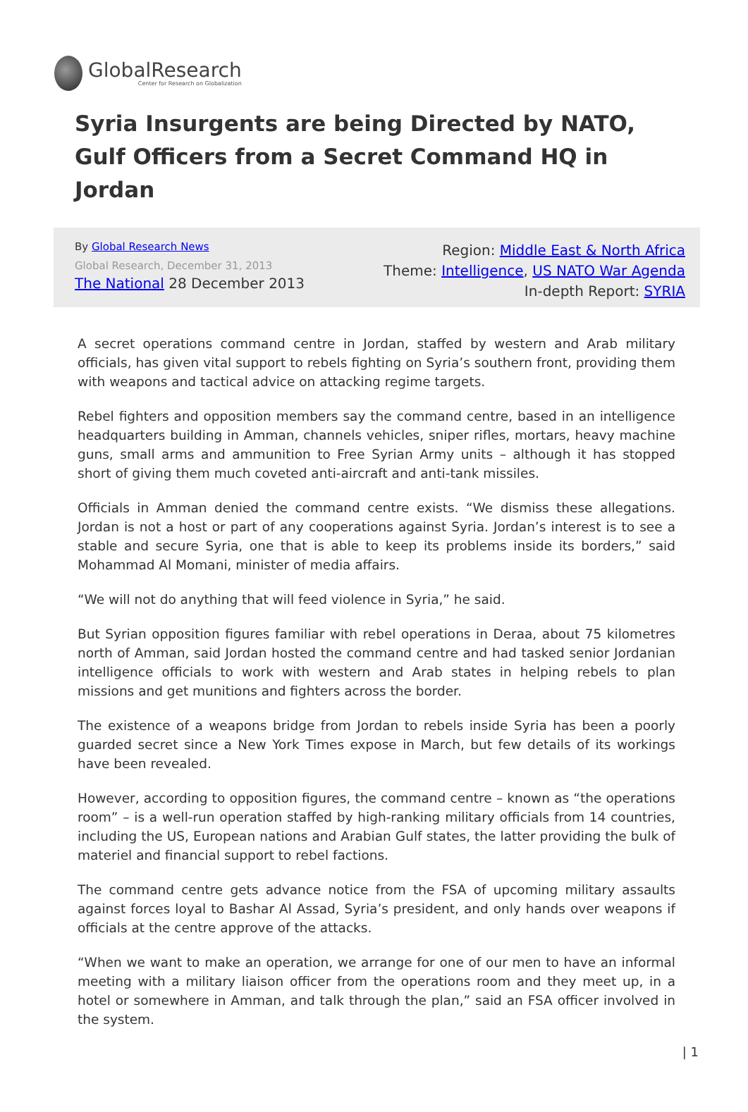GlobalResearch
Center for Research on Globalization
Syria Insurgents are being Directed by NATO, Gulf Officers from a Secret Command HQ in Jordan
By Global Research News
Global Research, December 31, 2013
The National 28 December 2013
Region: Middle East & North Africa
Theme: Intelligence, US NATO War Agenda
In-depth Report: SYRIA
A secret operations command centre in Jordan, staffed by western and Arab military officials, has given vital support to rebels fighting on Syria’s southern front, providing them with weapons and tactical advice on attacking regime targets.
Rebel fighters and opposition members say the command centre, based in an intelligence headquarters building in Amman, channels vehicles, sniper rifles, mortars, heavy machine guns, small arms and ammunition to Free Syrian Army units – although it has stopped short of giving them much coveted anti-aircraft and anti-tank missiles.
Officials in Amman denied the command centre exists. “We dismiss these allegations. Jordan is not a host or part of any cooperations against Syria. Jordan’s interest is to see a stable and secure Syria, one that is able to keep its problems inside its borders,” said Mohammad Al Momani, minister of media affairs.
“We will not do anything that will feed violence in Syria,” he said.
But Syrian opposition figures familiar with rebel operations in Deraa, about 75 kilometres north of Amman, said Jordan hosted the command centre and had tasked senior Jordanian intelligence officials to work with western and Arab states in helping rebels to plan missions and get munitions and fighters across the border.
The existence of a weapons bridge from Jordan to rebels inside Syria has been a poorly guarded secret since a New York Times expose in March, but few details of its workings have been revealed.
However, according to opposition figures, the command centre – known as “the operations room” – is a well-run operation staffed by high-ranking military officials from 14 countries, including the US, European nations and Arabian Gulf states, the latter providing the bulk of materiel and financial support to rebel factions.
The command centre gets advance notice from the FSA of upcoming military assaults against forces loyal to Bashar Al Assad, Syria’s president, and only hands over weapons if officials at the centre approve of the attacks.
“When we want to make an operation, we arrange for one of our men to have an informal meeting with a military liaison officer from the operations room and they meet up, in a hotel or somewhere in Amman, and talk through the plan,” said an FSA officer involved in the system.
| 1